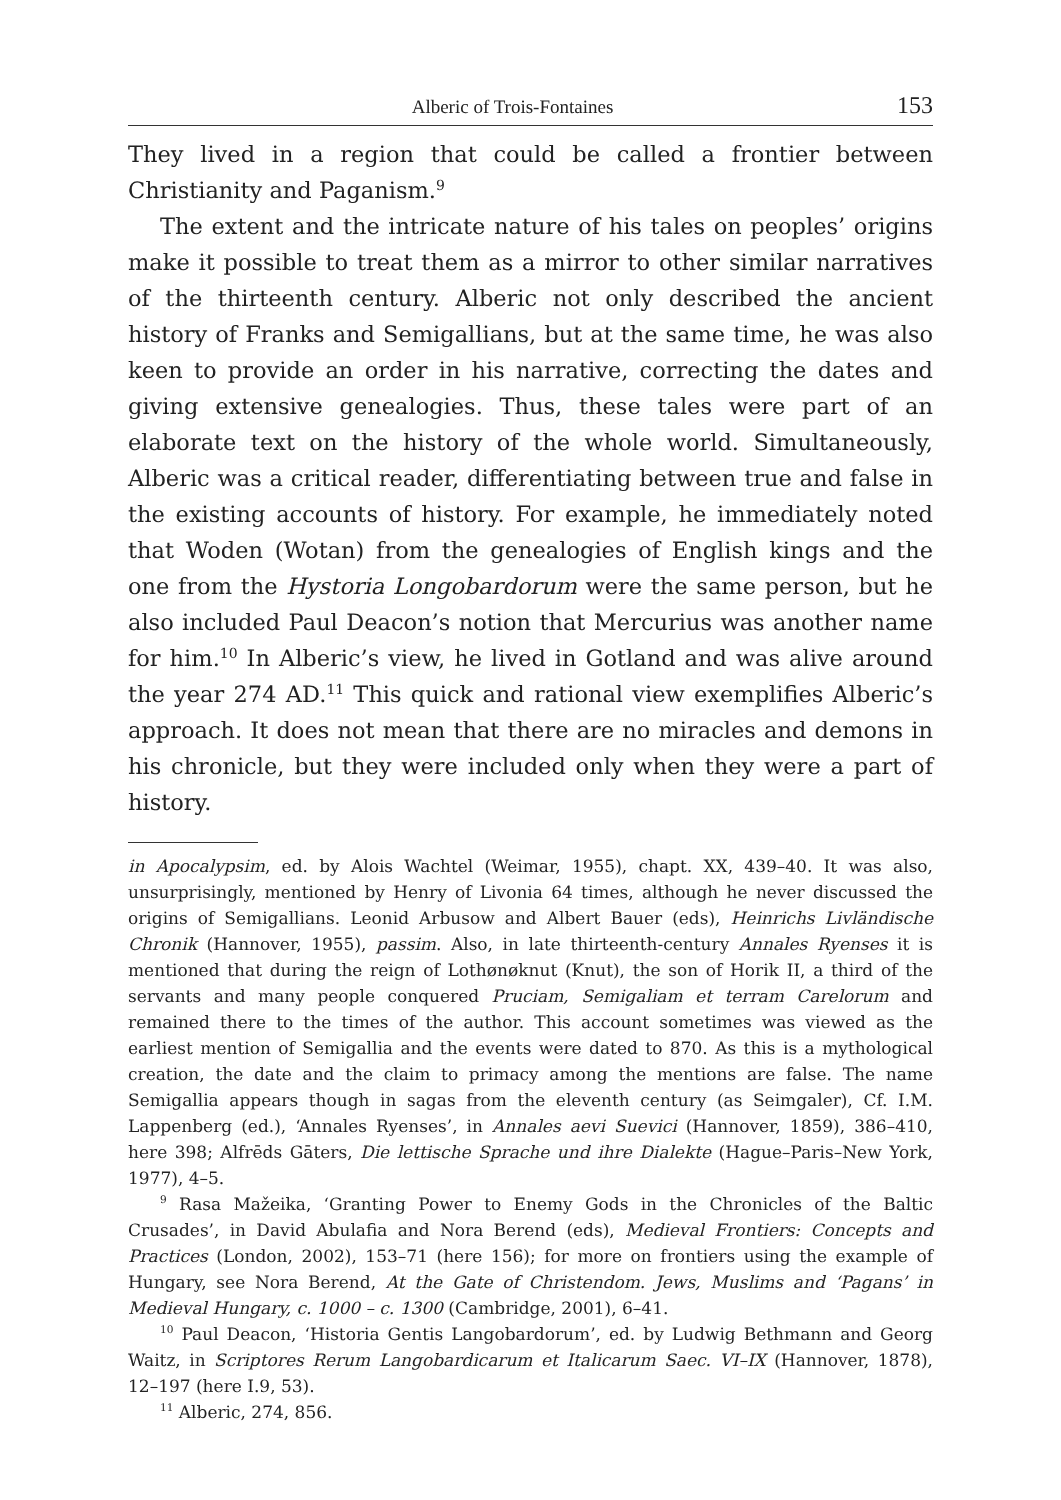Alberic of Trois-Fontaines 153
They lived in a region that could be called a frontier between Christianity and Paganism.<sup>9</sup>
The extent and the intricate nature of his tales on peoples’ origins make it possible to treat them as a mirror to other similar narratives of the thirteenth century. Alberic not only described the ancient history of Franks and Semigallians, but at the same time, he was also keen to provide an order in his narrative, correcting the dates and giving extensive genealogies. Thus, these tales were part of an elaborate text on the history of the whole world. Simultaneously, Alberic was a critical reader, differentiating between true and false in the existing accounts of history. For example, he immediately noted that Woden (Wotan) from the genealogies of English kings and the one from the Hystoria Longobardorum were the same person, but he also included Paul Deacon’s notion that Mercurius was another name for him.<sup>10</sup> In Alberic’s view, he lived in Gotland and was alive around the year 274 AD.<sup>11</sup> This quick and rational view exemplifies Alberic’s approach. It does not mean that there are no miracles and demons in his chronicle, but they were included only when they were a part of history.
in Apocalypsim, ed. by Alois Wachtel (Weimar, 1955), chapt. XX, 439–40. It was also, unsurprisingly, mentioned by Henry of Livonia 64 times, although he never discussed the origins of Semigallians. Leonid Arbusow and Albert Bauer (eds), Heinrichs Livländische Chronik (Hannover, 1955), passim. Also, in late thirteenth-century Annales Ryenses it is mentioned that during the reign of Lothønøknut (Knut), the son of Horik II, a third of the servants and many people conquered Pruciam, Semigaliam et terram Carelorum and remained there to the times of the author. This account sometimes was viewed as the earliest mention of Semigallia and the events were dated to 870. As this is a mythological creation, the date and the claim to primacy among the mentions are false. The name Semigallia appears though in sagas from the eleventh century (as Seimgaler), Cf. I.M. Lappenberg (ed.), ‘Annales Ryenses’, in Annales aevi Suevici (Hannover, 1859), 386–410, here 398; Alfrēds Gāters, Die lettische Sprache und ihre Dialekte (Hague–Paris–New York, 1977), 4–5.
<sup>9</sup> Rasa Mažeika, ‘Granting Power to Enemy Gods in the Chronicles of the Baltic Crusades’, in David Abulafia and Nora Berend (eds), Medieval Frontiers: Concepts and Practices (London, 2002), 153–71 (here 156); for more on frontiers using the example of Hungary, see Nora Berend, At the Gate of Christendom. Jews, Muslims and ‘Pagans’ in Medieval Hungary, c. 1000 – c. 1300 (Cambridge, 2001), 6–41.
<sup>10</sup> Paul Deacon, ‘Historia Gentis Langobardorum’, ed. by Ludwig Bethmann and Georg Waitz, in Scriptores Rerum Langobardicarum et Italicarum Saec. VI–IX (Hannover, 1878), 12–197 (here I.9, 53).
<sup>11</sup> Alberic, 274, 856.